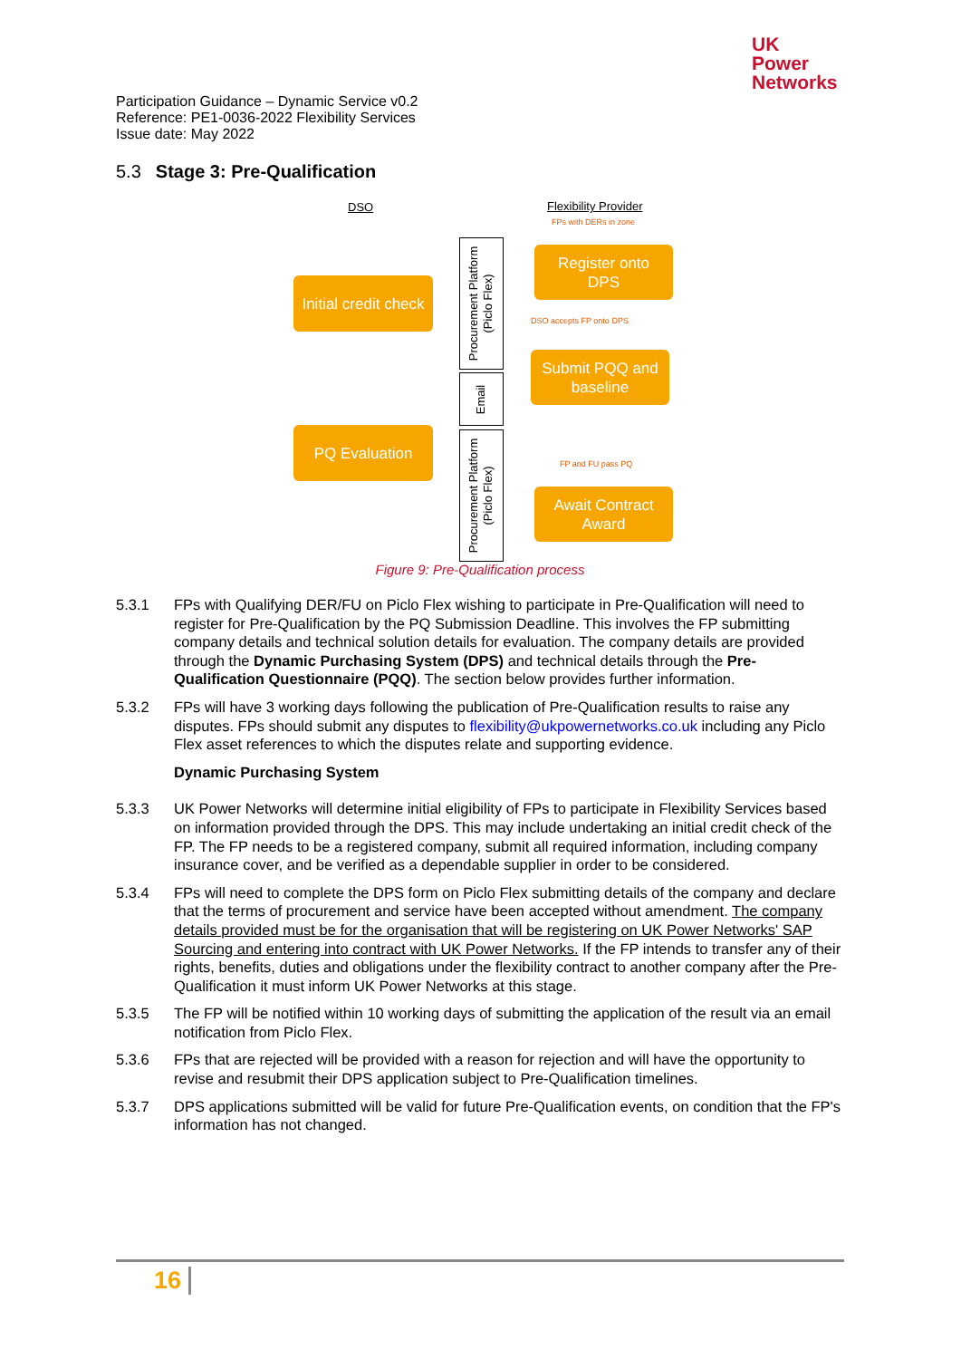UK
Power
Networks
Participation Guidance – Dynamic Service v0.2
Reference: PE1-0036-2022 Flexibility Services
Issue date: May 2022
5.3 Stage 3: Pre-Qualification
DSO Flexibility Provider
FPs with DERs in zone
Initial credit check
Register onto
DPS
DSO accepts FP onto DPS
Submit PQQ and
baseline
PQ Evaluation
FP and FU pass PQ
Await Contract
Award
Procurement Platform
(Piclo Flex)
Email
Procurement Platform
(Piclo Flex)
Figure 9: Pre-Qualification process
5.3.1 FPs with Qualifying DER/FU on Piclo Flex wishing to participate in Pre-Qualification will need to register for Pre-Qualification by the PQ Submission Deadline. This involves the FP submitting company details and technical solution details for evaluation. The company details are provided through the Dynamic Purchasing System (DPS) and technical details through the Pre-Qualification Questionnaire (PQQ). The section below provides further information.
5.3.2 FPs will have 3 working days following the publication of Pre-Qualification results to raise any disputes. FPs should submit any disputes to flexibility@ukpowernetworks.co.uk including any Piclo Flex asset references to which the disputes relate and supporting evidence.
Dynamic Purchasing System
5.3.3 UK Power Networks will determine initial eligibility of FPs to participate in Flexibility Services based on information provided through the DPS. This may include undertaking an initial credit check of the FP. The FP needs to be a registered company, submit all required information, including company insurance cover, and be verified as a dependable supplier in order to be considered.
5.3.4 FPs will need to complete the DPS form on Piclo Flex submitting details of the company and declare that the terms of procurement and service have been accepted without amendment. The company details provided must be for the organisation that will be registering on UK Power Networks' SAP Sourcing and entering into contract with UK Power Networks. If the FP intends to transfer any of their rights, benefits, duties and obligations under the flexibility contract to another company after the Pre-Qualification it must inform UK Power Networks at this stage.
5.3.5 The FP will be notified within 10 working days of submitting the application of the result via an email notification from Piclo Flex.
5.3.6 FPs that are rejected will be provided with a reason for rejection and will have the opportunity to revise and resubmit their DPS application subject to Pre-Qualification timelines.
5.3.7 DPS applications submitted will be valid for future Pre-Qualification events, on condition that the FP's information has not changed.
16